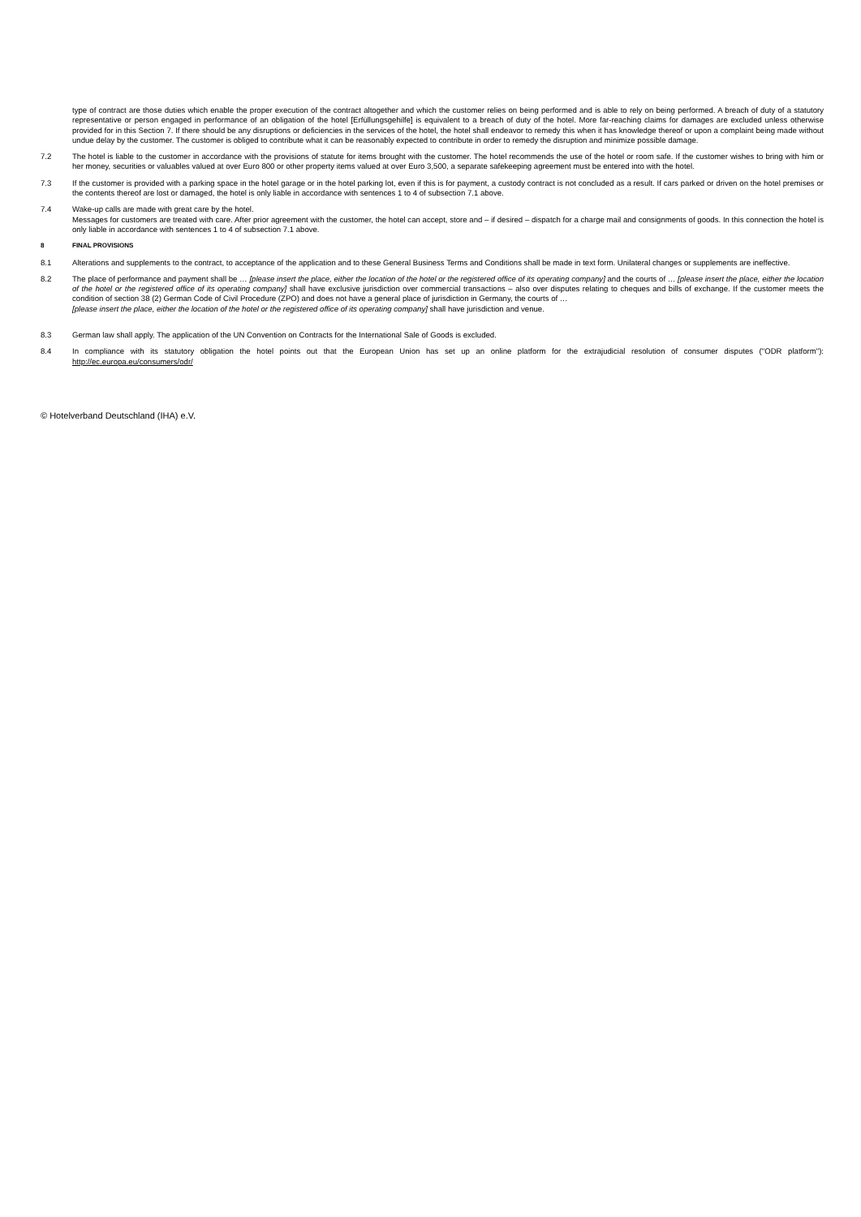type of contract are those duties which enable the proper execution of the contract altogether and which the customer relies on being performed and is able to rely on being performed. A breach of duty of a statutory representative or person engaged in performance of an obligation of the hotel [Erfüllungsgehilfe] is equivalent to a breach of duty of the hotel. More far-reaching claims for damages are excluded unless otherwise provided for in this Section 7. If there should be any disruptions or deficiencies in the services of the hotel, the hotel shall endeavor to remedy this when it has knowledge thereof or upon a complaint being made without undue delay by the customer. The customer is obliged to contribute what it can be reasonably expected to contribute in order to remedy the disruption and minimize possible damage.
7.2 The hotel is liable to the customer in accordance with the provisions of statute for items brought with the customer. The hotel recommends the use of the hotel or room safe. If the customer wishes to bring with him or her money, securities or valuables valued at over Euro 800 or other property items valued at over Euro 3,500, a separate safekeeping agreement must be entered into with the hotel.
7.3 If the customer is provided with a parking space in the hotel garage or in the hotel parking lot, even if this is for payment, a custody contract is not concluded as a result. If cars parked or driven on the hotel premises or the contents thereof are lost or damaged, the hotel is only liable in accordance with sentences 1 to 4 of subsection 7.1 above.
7.4 Wake-up calls are made with great care by the hotel.
Messages for customers are treated with care. After prior agreement with the customer, the hotel can accept, store and – if desired – dispatch for a charge mail and consignments of goods. In this connection the hotel is only liable in accordance with sentences 1 to 4 of subsection 7.1 above.
8 FINAL PROVISIONS
8.1 Alterations and supplements to the contract, to acceptance of the application and to these General Business Terms and Conditions shall be made in text form. Unilateral changes or supplements are ineffective.
8.2 The place of performance and payment shall be … [please insert the place, either the location of the hotel or the registered office of its operating company] and the courts of … [please insert the place, either the location of the hotel or the registered office of its operating company] shall have exclusive jurisdiction over commercial transactions – also over disputes relating to cheques and bills of exchange. If the customer meets the condition of section 38 (2) German Code of Civil Procedure (ZPO) and does not have a general place of jurisdiction in Germany, the courts of …
[please insert the place, either the location of the hotel or the registered office of its operating company] shall have jurisdiction and venue.
8.3 German law shall apply. The application of the UN Convention on Contracts for the International Sale of Goods is excluded.
8.4 In compliance with its statutory obligation the hotel points out that the European Union has set up an online platform for the extrajudicial resolution of consumer disputes ("ODR platform"): http://ec.europa.eu/consumers/odr/
© Hotelverband Deutschland (IHA) e.V.